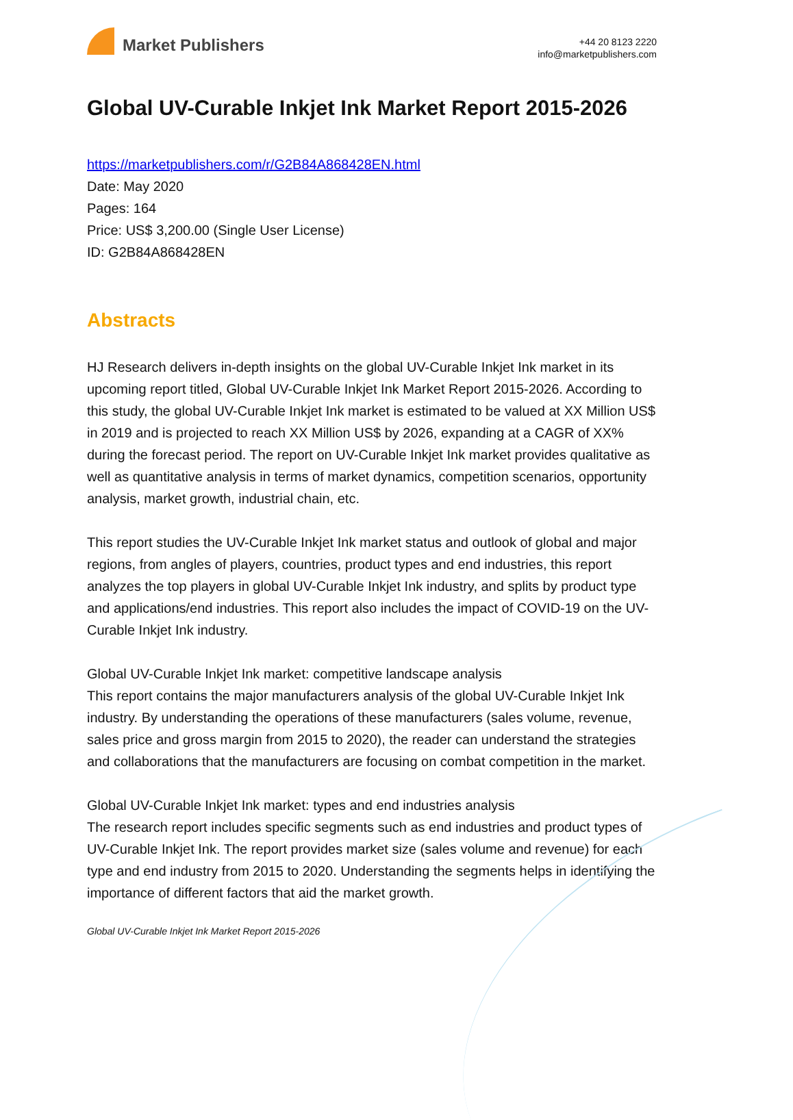Market Publishers
+44 20 8123 2220
info@marketpublishers.com
Global UV-Curable Inkjet Ink Market Report 2015-2026
https://marketpublishers.com/r/G2B84A868428EN.html
Date: May 2020
Pages: 164
Price: US$ 3,200.00 (Single User License)
ID: G2B84A868428EN
Abstracts
HJ Research delivers in-depth insights on the global UV-Curable Inkjet Ink market in its upcoming report titled, Global UV-Curable Inkjet Ink Market Report 2015-2026. According to this study, the global UV-Curable Inkjet Ink market is estimated to be valued at XX Million US$ in 2019 and is projected to reach XX Million US$ by 2026, expanding at a CAGR of XX% during the forecast period. The report on UV-Curable Inkjet Ink market provides qualitative as well as quantitative analysis in terms of market dynamics, competition scenarios, opportunity analysis, market growth, industrial chain, etc.
This report studies the UV-Curable Inkjet Ink market status and outlook of global and major regions, from angles of players, countries, product types and end industries, this report analyzes the top players in global UV-Curable Inkjet Ink industry, and splits by product type and applications/end industries. This report also includes the impact of COVID-19 on the UV-Curable Inkjet Ink industry.
Global UV-Curable Inkjet Ink market: competitive landscape analysis
This report contains the major manufacturers analysis of the global UV-Curable Inkjet Ink industry. By understanding the operations of these manufacturers (sales volume, revenue, sales price and gross margin from 2015 to 2020), the reader can understand the strategies and collaborations that the manufacturers are focusing on combat competition in the market.
Global UV-Curable Inkjet Ink market: types and end industries analysis
The research report includes specific segments such as end industries and product types of UV-Curable Inkjet Ink. The report provides market size (sales volume and revenue) for each type and end industry from 2015 to 2020. Understanding the segments helps in identifying the importance of different factors that aid the market growth.
Global UV-Curable Inkjet Ink Market Report 2015-2026